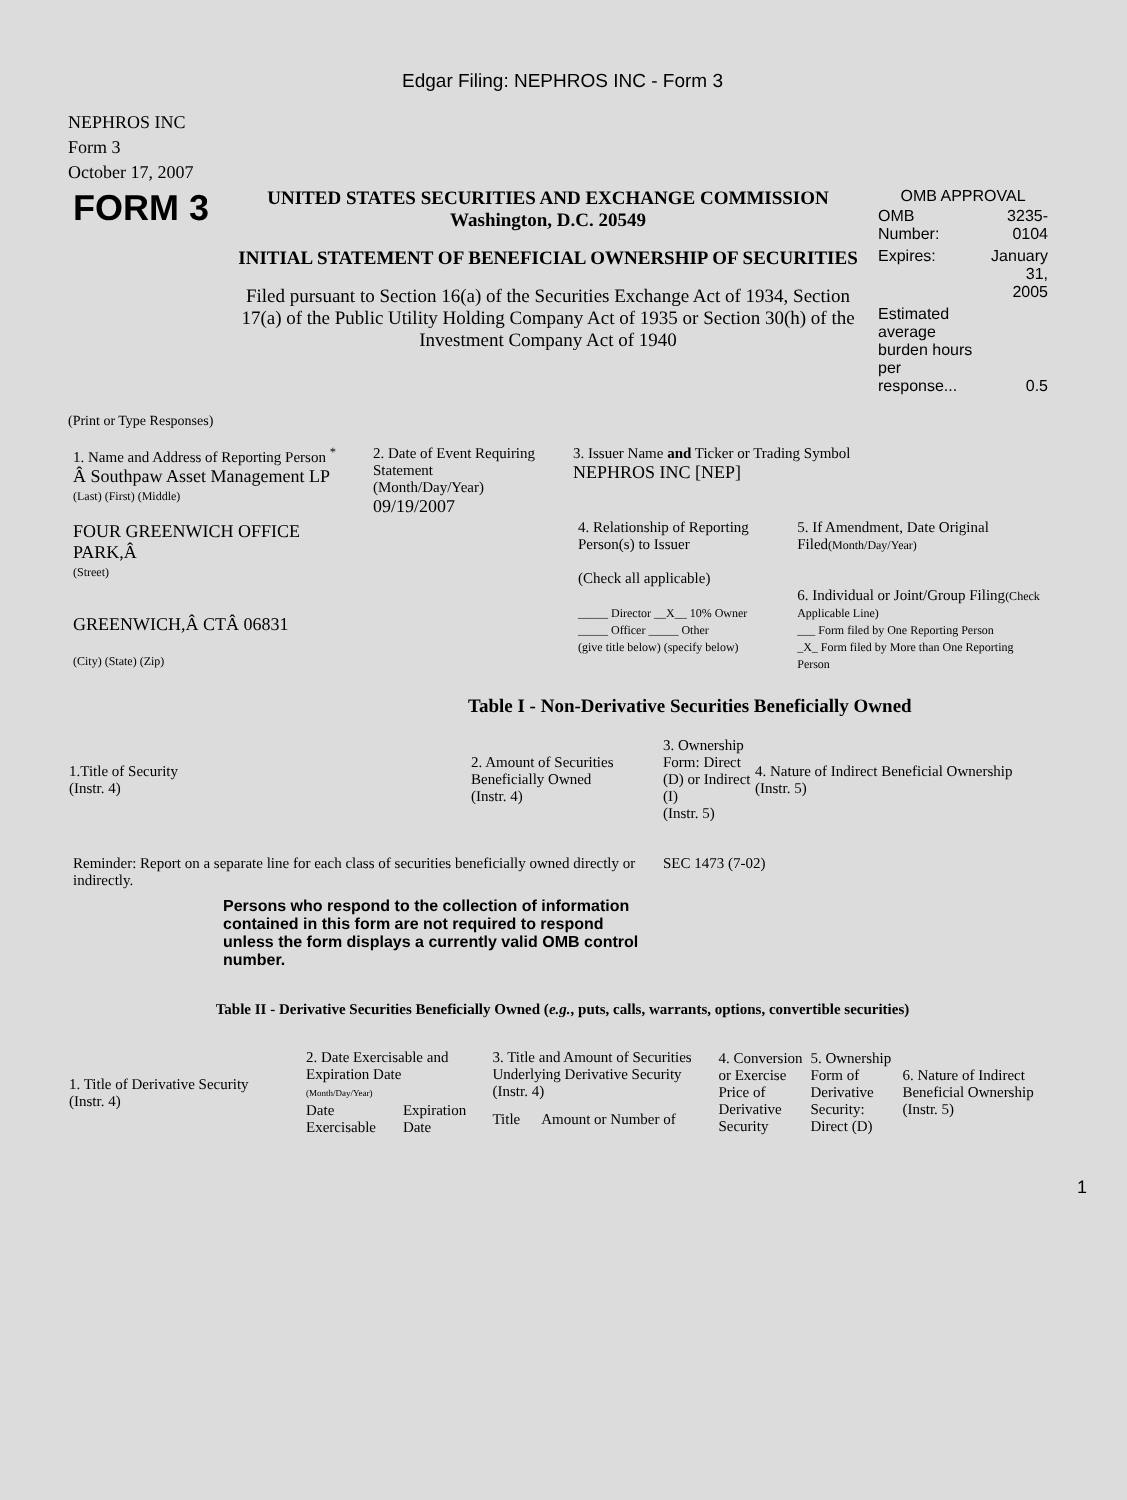Edgar Filing: NEPHROS INC - Form 3
NEPHROS INC
Form 3
October 17, 2007
| FORM 3 | UNITED STATES SECURITIES AND EXCHANGE COMMISSION Washington, D.C. 20549 INITIAL STATEMENT OF BENEFICIAL OWNERSHIP OF SECURITIES Filed pursuant to Section 16(a) of the Securities Exchange Act of 1934, Section 17(a) of the Public Utility Holding Company Act of 1935 or Section 30(h) of the Investment Company Act of 1940 | OMB APPROVAL / OMB Number: / 3235-0104 / / Expires: / January 31, 2005 / / Estimated average burden hours per response... / 0.5 / |
(Print or Type Responses)
| 1. Name and Address of Reporting Person <sup>*</sup> Â Southpaw Asset Management LP (Last) (First) (Middle) FOUR GREENWICH OFFICE PARK,Â (Street) GREENWICH,Â CTÂ 06831 (City) (State) (Zip) | 2. Date of Event Requiring Statement (Month/Day/Year) 09/19/2007 | 3. Issuer Name and Ticker or Trading Symbol NEPHROS INC [NEP] / 4. Relationship of Reporting Person(s) to Issuer (Check all applicable) _____ Director __X__ 10% Owner _____ Officer _____ Other (give title below) (specify below) / 5. If Amendment, Date Original Filed (Month/Day/Year) 6. Individual or Joint/Group Filing (Check Applicable Line) ___ Form filed by One Reporting Person _X_ Form filed by More than One Reporting Person / |
Table I - Non-Derivative Securities Beneficially Owned
| 1.Title of Security (Instr. 4) | 2. Amount of Securities Beneficially Owned (Instr. 4) | 3. Ownership Form: Direct (D) or Indirect (I) (Instr. 5) | 4. Nature of Indirect Beneficial Ownership (Instr. 5) |
| --- | --- | --- | --- |
| Reminder: Report on a separate line for each class of securities beneficially owned directly or indirectly. Persons who respond to the collection of information contained in this form are not required to respond unless the form displays a currently valid OMB control number. | SEC 1473 (7-02) |
Table II - Derivative Securities Beneficially Owned (e.g., puts, calls, warrants, options, convertible securities)
| 1. Title of Derivative Security (Instr. 4) | 2. Date Exercisable and Expiration Date (Month/Day/Year) | | 3. Title and Amount of Securities Underlying Derivative Security (Instr. 4) | | 4. Conversion or Exercise Price of Derivative Security | 5. Ownership Form of Derivative Security: Direct (D) | 6. Nature of Indirect Beneficial Ownership (Instr. 5) |
| --- | --- | --- | --- | --- | --- | --- | --- |
| | Date Exercisable | Expiration Date | Title | Amount or Number of | | | |
1